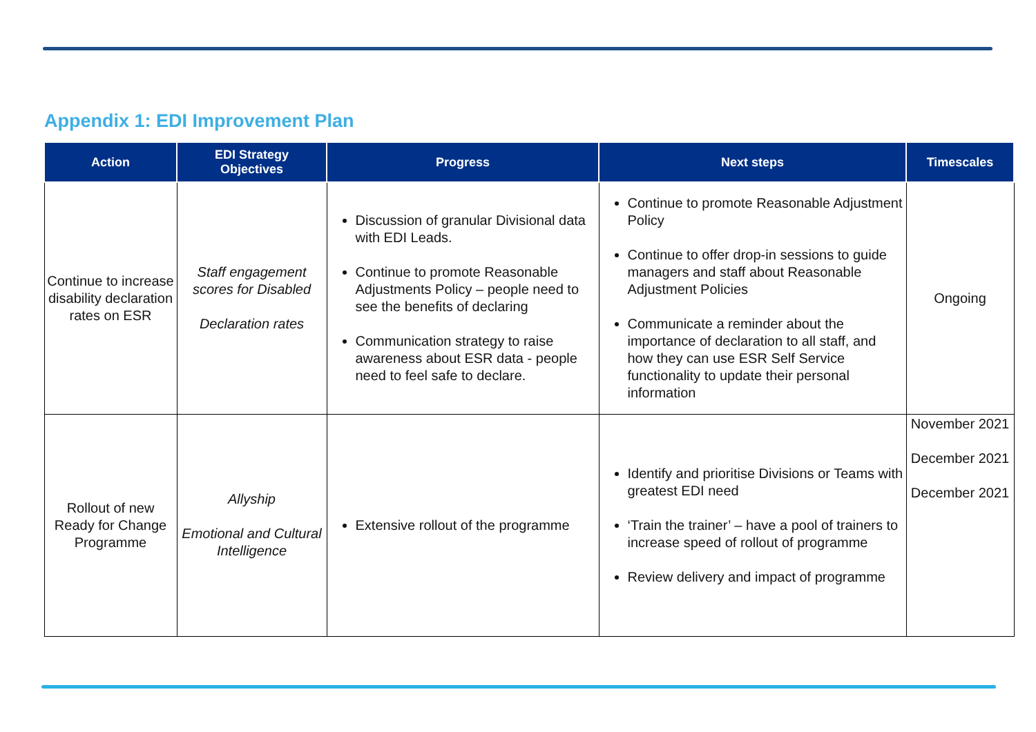Appendix 1: EDI Improvement Plan
| Action | EDI Strategy Objectives | Progress | Next steps | Timescales |
| --- | --- | --- | --- | --- |
| Continue to increase disability declaration rates on ESR | Staff engagement scores for Disabled Declaration rates | Discussion of granular Divisional data with EDI Leads. Continue to promote Reasonable Adjustments Policy – people need to see the benefits of declaring Communication strategy to raise awareness about ESR data - people need to feel safe to declare. | Continue to promote Reasonable Adjustment Policy Continue to offer drop-in sessions to guide managers and staff about Reasonable Adjustment Policies Communicate a reminder about the importance of declaration to all staff, and how they can use ESR Self Service functionality to update their personal information | Ongoing |
| Rollout of new Ready for Change Programme | Allyship Emotional and Cultural Intelligence | Extensive rollout of the programme | Identify and prioritise Divisions or Teams with greatest EDI need ‘Train the trainer’ – have a pool of trainers to increase speed of rollout of programme Review delivery and impact of programme | November 2021 December 2021 December 2021 |